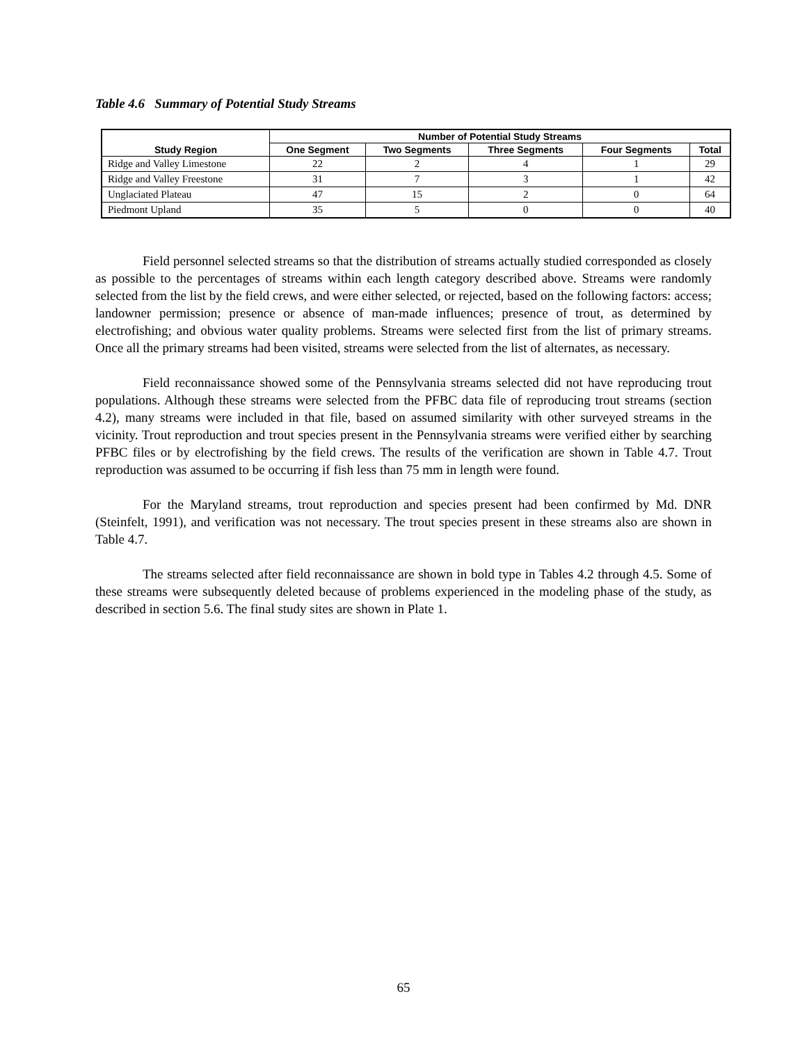Table 4.6 Summary of Potential Study Streams
| Study Region | Number of Potential Study Streams | | | | |
| --- | --- | --- | --- | --- | --- |
| | One Segment | Two Segments | Three Segments | Four Segments | Total |
| Ridge and Valley Limestone | 22 | 2 | 4 | 1 | 29 |
| Ridge and Valley Freestone | 31 | 7 | 3 | 1 | 42 |
| Unglaciated Plateau | 47 | 15 | 2 | 0 | 64 |
| Piedmont Upland | 35 | 5 | 0 | 0 | 40 |
Field personnel selected streams so that the distribution of streams actually studied corresponded as closely as possible to the percentages of streams within each length category described above. Streams were randomly selected from the list by the field crews, and were either selected, or rejected, based on the following factors: access; landowner permission; presence or absence of man-made influences; presence of trout, as determined by electrofishing; and obvious water quality problems. Streams were selected first from the list of primary streams. Once all the primary streams had been visited, streams were selected from the list of alternates, as necessary.
Field reconnaissance showed some of the Pennsylvania streams selected did not have reproducing trout populations. Although these streams were selected from the PFBC data file of reproducing trout streams (section 4.2), many streams were included in that file, based on assumed similarity with other surveyed streams in the vicinity. Trout reproduction and trout species present in the Pennsylvania streams were verified either by searching PFBC files or by electrofishing by the field crews. The results of the verification are shown in Table 4.7. Trout reproduction was assumed to be occurring if fish less than 75 mm in length were found.
For the Maryland streams, trout reproduction and species present had been confirmed by Md. DNR (Steinfelt, 1991), and verification was not necessary. The trout species present in these streams also are shown in Table 4.7.
The streams selected after field reconnaissance are shown in bold type in Tables 4.2 through 4.5. Some of these streams were subsequently deleted because of problems experienced in the modeling phase of the study, as described in section 5.6. The final study sites are shown in Plate 1.
65